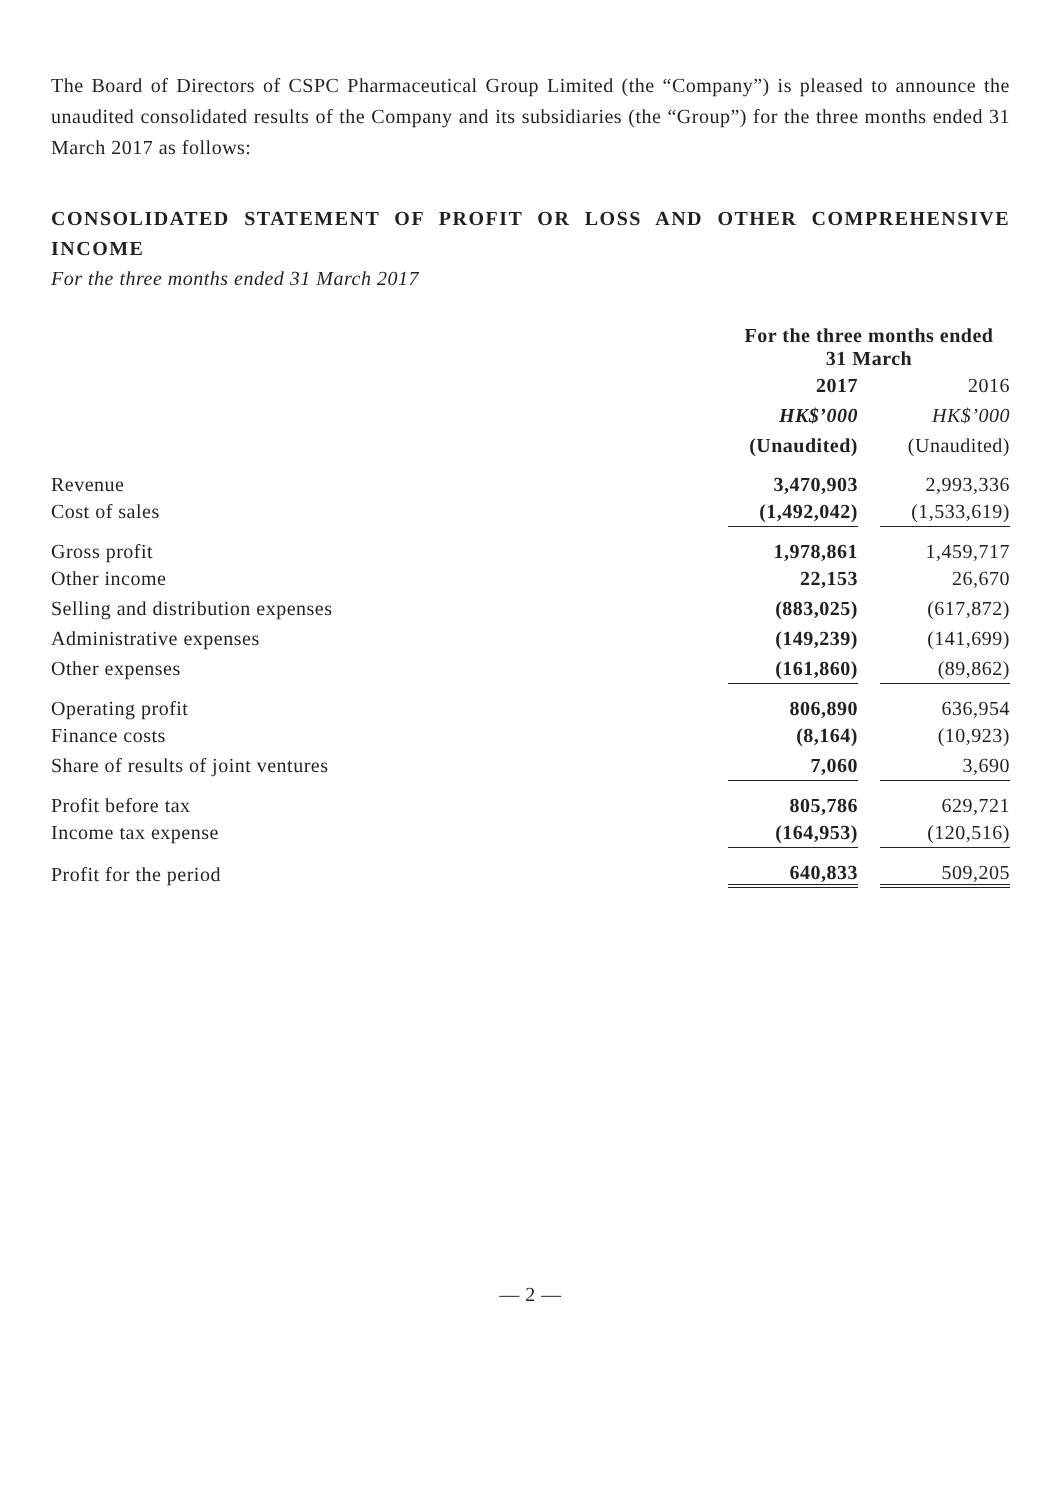The Board of Directors of CSPC Pharmaceutical Group Limited (the “Company”) is pleased to announce the unaudited consolidated results of the Company and its subsidiaries (the “Group”) for the three months ended 31 March 2017 as follows:
CONSOLIDATED STATEMENT OF PROFIT OR LOSS AND OTHER COMPREHENSIVE INCOME
For the three months ended 31 March 2017
| | For the three months ended 31 March | | |
| --- | --- | --- | --- |
| | 2017 | | 2016 |
| | HK$’000 | | HK$’000 |
| | (Unaudited) | | (Unaudited) |
| Revenue | 3,470,903 | | 2,993,336 |
| Cost of sales | (1,492,042) | | (1,533,619) |
| Gross profit | 1,978,861 | | 1,459,717 |
| Other income | 22,153 | | 26,670 |
| Selling and distribution expenses | (883,025) | | (617,872) |
| Administrative expenses | (149,239) | | (141,699) |
| Other expenses | (161,860) | | (89,862) |
| Operating profit | 806,890 | | 636,954 |
| Finance costs | (8,164) | | (10,923) |
| Share of results of joint ventures | 7,060 | | 3,690 |
| Profit before tax | 805,786 | | 629,721 |
| Income tax expense | (164,953) | | (120,516) |
| Profit for the period | 640,833 | | 509,205 |
— 2 —